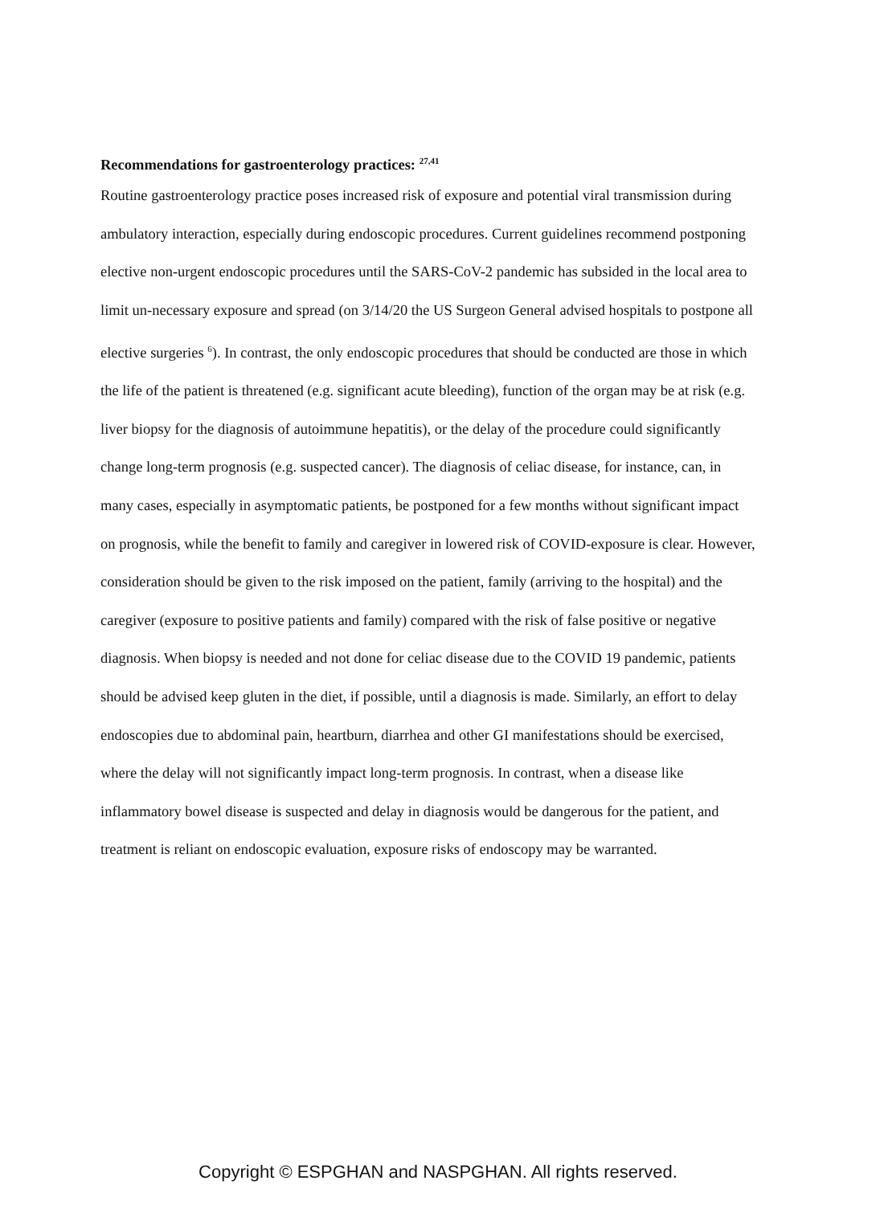Recommendations for gastroenterology practices: <sup>27,41</sup>
Routine gastroenterology practice poses increased risk of exposure and potential viral transmission during ambulatory interaction, especially during endoscopic procedures. Current guidelines recommend postponing elective non-urgent endoscopic procedures until the SARS-CoV-2 pandemic has subsided in the local area to limit un-necessary exposure and spread (on 3/14/20 the US Surgeon General advised hospitals to postpone all elective surgeries <sup>6</sup>). In contrast, the only endoscopic procedures that should be conducted are those in which the life of the patient is threatened (e.g. significant acute bleeding), function of the organ may be at risk (e.g. liver biopsy for the diagnosis of autoimmune hepatitis), or the delay of the procedure could significantly change long-term prognosis (e.g. suspected cancer). The diagnosis of celiac disease, for instance, can, in many cases, especially in asymptomatic patients, be postponed for a few months without significant impact on prognosis, while the benefit to family and caregiver in lowered risk of COVID-exposure is clear. However, consideration should be given to the risk imposed on the patient, family (arriving to the hospital) and the caregiver (exposure to positive patients and family) compared with the risk of false positive or negative diagnosis. When biopsy is needed and not done for celiac disease due to the COVID 19 pandemic, patients should be advised keep gluten in the diet, if possible, until a diagnosis is made. Similarly, an effort to delay endoscopies due to abdominal pain, heartburn, diarrhea and other GI manifestations should be exercised, where the delay will not significantly impact long-term prognosis. In contrast, when a disease like inflammatory bowel disease is suspected and delay in diagnosis would be dangerous for the patient, and treatment is reliant on endoscopic evaluation, exposure risks of endoscopy may be warranted.
Copyright © ESPGHAN and NASPGHAN. All rights reserved.